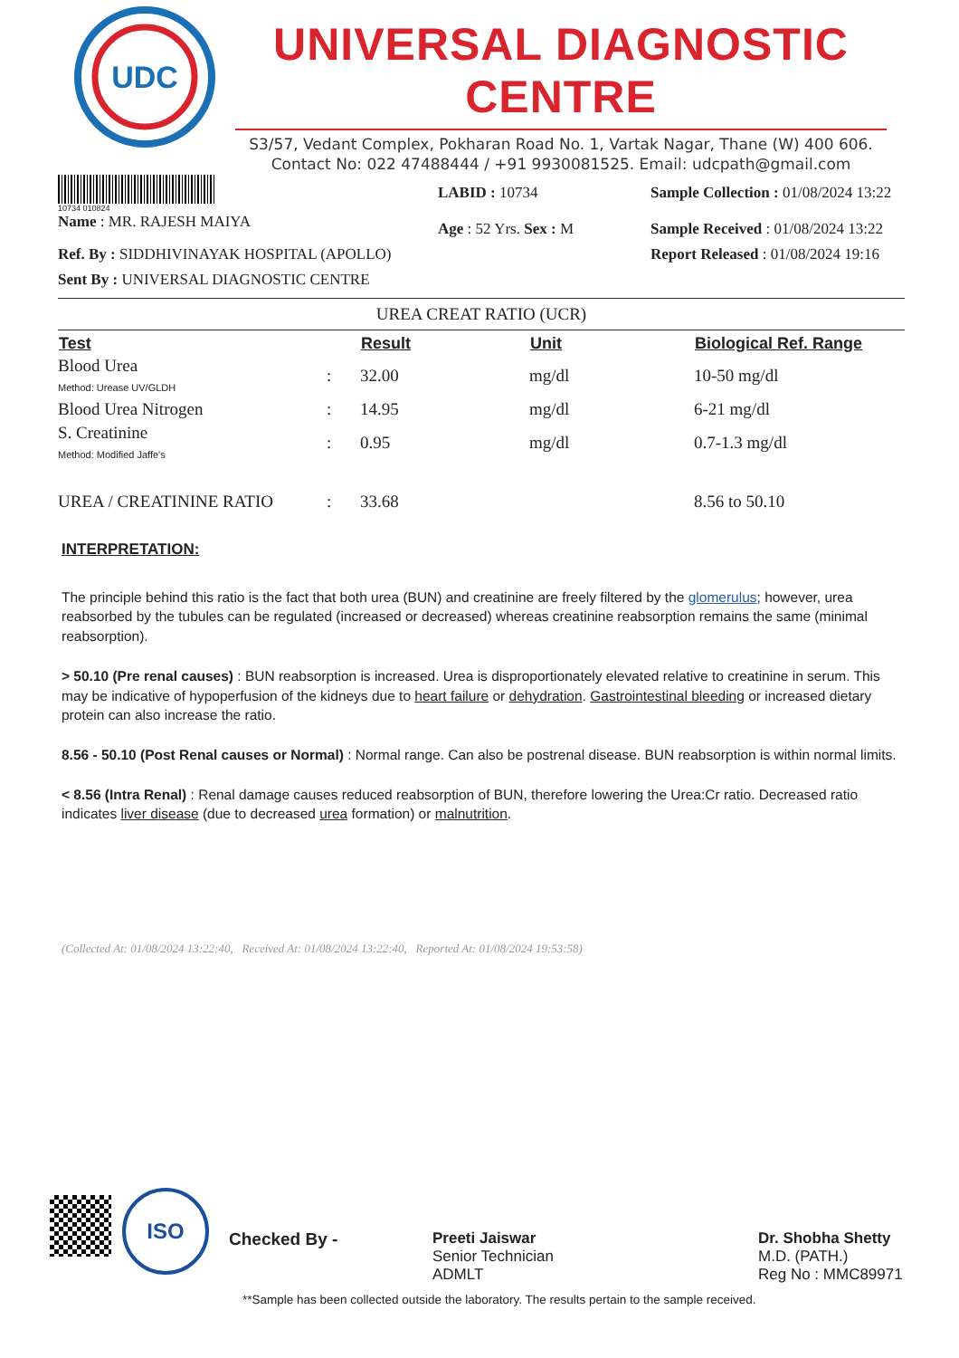UDC
UNIVERSAL DIAGNOSTIC CENTRE
S3/57, Vedant Complex, Pokharan Road No. 1, Vartak Nagar, Thane (W) 400 606.
Contact No: 022 47488444 / +91 9930081525. Email: udcpath@gmail.com
10734 010824
Name : MR. RAJESH MAIYA
LABID : 10734
Age : 52 Yrs. Sex : M
Sample Collection : 01/08/2024 13:22
Sample Received : 01/08/2024 13:22
Ref. By : SIDDHIVINAYAK HOSPITAL (APOLLO)
Report Released : 01/08/2024 19:16
Sent By : UNIVERSAL DIAGNOSTIC CENTRE
UREA CREAT RATIO (UCR)
| Test | | Result | Unit | Biological Ref. Range |
| --- | --- | --- | --- | --- |
| Blood Urea Method: Urease UV/GLDH | : | 32.00 | mg/dl | 10-50 mg/dl |
| Blood Urea Nitrogen | : | 14.95 | mg/dl | 6-21 mg/dl |
| S. Creatinine Method: Modified Jaffe's | : | 0.95 | mg/dl | 0.7-1.3 mg/dl |
| UREA / CREATININE RATIO | : | 33.68 | | 8.56 to 50.10 |
INTERPRETATION:
The principle behind this ratio is the fact that both urea (BUN) and creatinine are freely filtered by the glomerulus; however, urea reabsorbed by the tubules can be regulated (increased or decreased) whereas creatinine reabsorption remains the same (minimal reabsorption).
> 50.10 (Pre renal causes) : BUN reabsorption is increased. Urea is disproportionately elevated relative to creatinine in serum. This may be indicative of hypoperfusion of the kidneys due to heart failure or dehydration. Gastrointestinal bleeding or increased dietary protein can also increase the ratio.
8.56 - 50.10 (Post Renal causes or Normal) : Normal range. Can also be postrenal disease. BUN reabsorption is within normal limits.
< 8.56 (Intra Renal) : Renal damage causes reduced reabsorption of BUN, therefore lowering the Urea:Cr ratio. Decreased ratio indicates liver disease (due to decreased urea formation) or malnutrition.
(Collected At: 01/08/2024 13:22:40, Received At: 01/08/2024 13:22:40, Reported At: 01/08/2024 19:53:58)
ISO
Checked By - Preeti Jaiswar
Senior Technician
ADMLT
Dr. Shobha Shetty
M.D. (PATH.)
Reg No : MMC89971
**Sample has been collected outside the laboratory. The results pertain to the sample received.